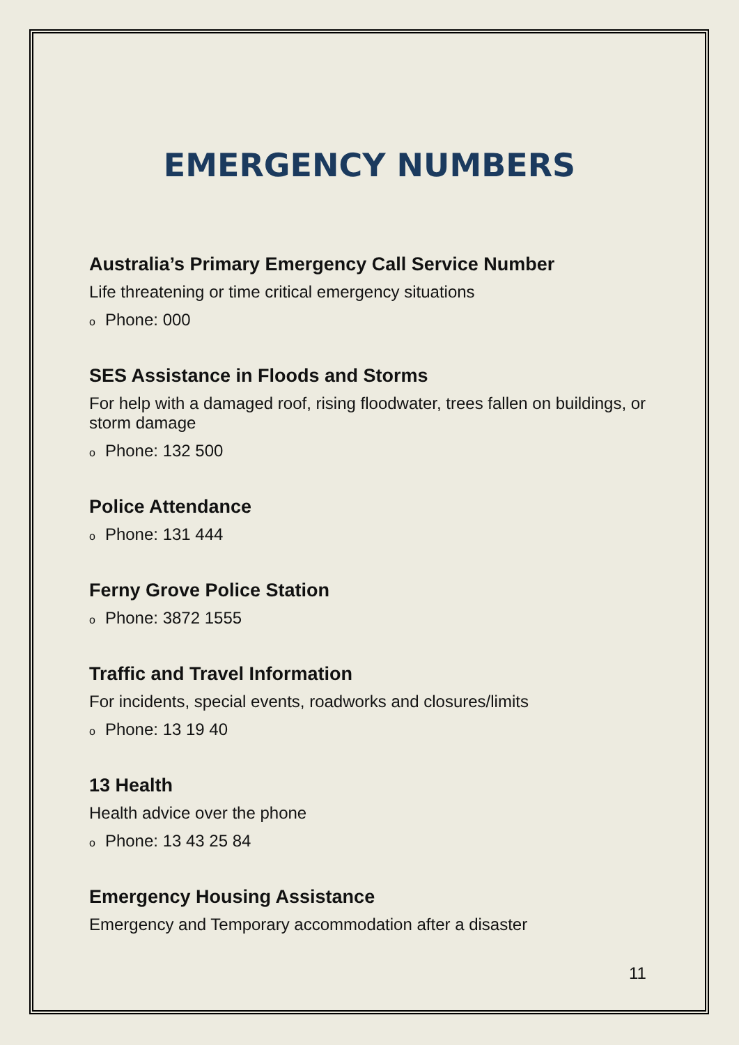EMERGENCY NUMBERS
Australia’s Primary Emergency Call Service Number
Life threatening or time critical emergency situations
o Phone: 000
SES Assistance in Floods and Storms
For help with a damaged roof, rising floodwater, trees fallen on buildings, or storm damage
o Phone: 132 500
Police Attendance
o Phone: 131 444
Ferny Grove Police Station
o Phone: 3872 1555
Traffic and Travel Information
For incidents, special events, roadworks and closures/limits
o Phone: 13 19 40
13 Health
Health advice over the phone
o Phone: 13 43 25 84
Emergency Housing Assistance
Emergency and Temporary accommodation after a disaster
11